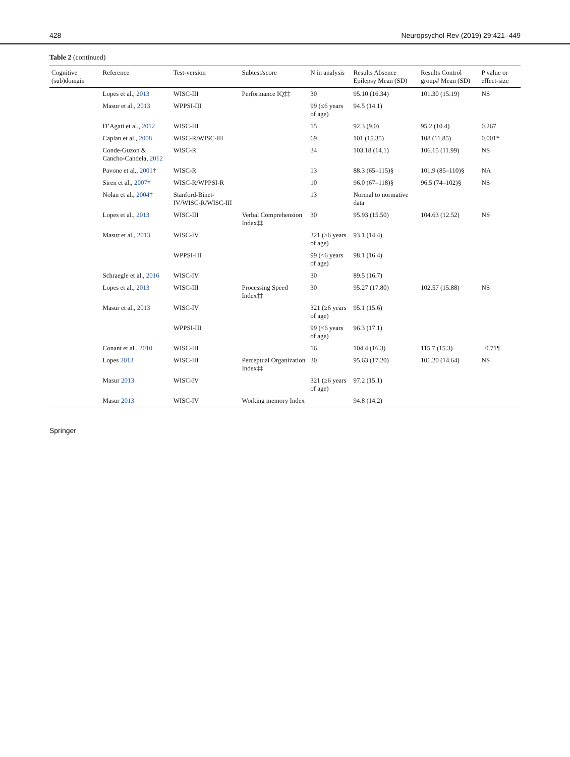428 Neuropsychol Rev (2019) 29:421–449
Table 2 (continued)
| Cognitive (sub)domain | Reference | Test-version | Subtest/score | N in analysis | Results Absence Epilepsy Mean (SD) | Results Control group# Mean (SD) | P value or effect-size |
| --- | --- | --- | --- | --- | --- | --- | --- |
| | Lopes et al., 2013 | WISC-III | Performance IQ‡‡ | 30 | 95.10 (16.34) | 101.30 (15.19) | NS |
| | Masur et al., 2013 | WPPSI-III | | 99 (≤6 years of age) | 94.5 (14.1) | | |
| | D’Agati et al., 2012 | WISC-III | | 15 | 92.3 (9.0) | 95.2 (10.4) | 0.267 |
| | Caplan et al., 2008 | WISC-R/WISC-III | | 69 | 101 (15.35) | 108 (11.85) | 0.001* |
| | Conde-Guzon & Cancho-Candela, 2012 | WISC-R | | 34 | 103.18 (14.1) | 106.15 (11.99) | NS |
| | Pavone et al., 2001 † | WISC-R | | 13 | 88.3 (65–115)§ | 101.9 (85–110)§ | NA |
| | Siren et al., 2007 † | WISC-R/WPPSI-R | | 10 | 96.0 (67–118)§ | 96.5 (74–102)§ | NS |
| | Nolan et al., 2004 † | Stanford-Binet-IV/WISC-R/WISC-III | | 13 | Normal to normative data | | |
| | Lopes et al., 2013 | WISC-III | Verbal Comprehension Index‡‡ | 30 | 95.93 (15.50) | 104.63 (12.52) | NS |
| | Masur et al., 2013 | WISC-IV | | 321 (≥6 years of age) | 93.1 (14.4) | | |
| | | WPPSI-III | | 99 (<6 years of age) | 98.1 (16.4) | | |
| | Schraegle et al., 2016 | WISC-IV | | 30 | 89.5 (16.7) | | |
| | Lopes et al., 2013 | WISC-III | Processing Speed Index‡‡ | 30 | 95.27 (17.80) | 102.57 (15.88) | NS |
| | Masur et al., 2013 | WISC-IV | | 321 (≥6 years of age) | 95.1 (15.6) | | |
| | | WPPSI-III | | 99 (<6 years of age) | 96.3 (17.1) | | |
| | Conant et al., 2010 | WISC-III | | 16 | 104.4 (16.3) | 115.7 (15.3) | −0.71¶ |
| | Lopes 2013 | WISC-III | Perceptual Organization Index‡‡ | 30 | 95.63 (17.20) | 101.20 (14.64) | NS |
| | Masur 2013 | WISC-IV | | 321 (≥6 years of age) | 97.2 (15.1) | | |
| | Masur 2013 | WISC-IV | Working memory Index | | 94.8 (14.2) | | |
Springer